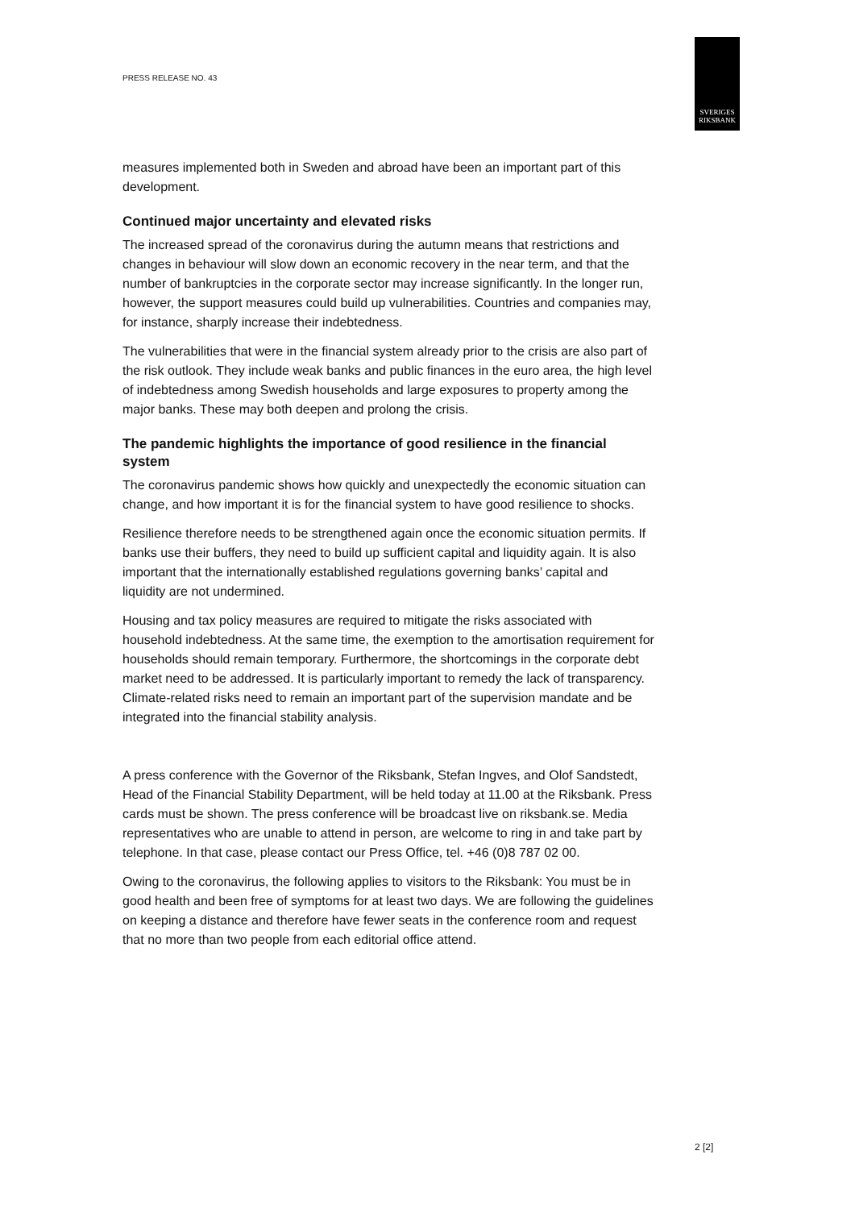PRESS RELEASE NO. 43
SVERIGES
RIKSBANK
measures implemented both in Sweden and abroad have been an important part of this development.
Continued major uncertainty and elevated risks
The increased spread of the coronavirus during the autumn means that restrictions and changes in behaviour will slow down an economic recovery in the near term, and that the number of bankruptcies in the corporate sector may increase significantly. In the longer run, however, the support measures could build up vulnerabilities. Countries and companies may, for instance, sharply increase their indebtedness.
The vulnerabilities that were in the financial system already prior to the crisis are also part of the risk outlook. They include weak banks and public finances in the euro area, the high level of indebtedness among Swedish households and large exposures to property among the major banks. These may both deepen and prolong the crisis.
The pandemic highlights the importance of good resilience in the financial system
The coronavirus pandemic shows how quickly and unexpectedly the economic situation can change, and how important it is for the financial system to have good resilience to shocks.
Resilience therefore needs to be strengthened again once the economic situation permits. If banks use their buffers, they need to build up sufficient capital and liquidity again. It is also important that the internationally established regulations governing banks’ capital and liquidity are not undermined.
Housing and tax policy measures are required to mitigate the risks associated with household indebtedness. At the same time, the exemption to the amortisation requirement for households should remain temporary. Furthermore, the shortcomings in the corporate debt market need to be addressed. It is particularly important to remedy the lack of transparency. Climate-related risks need to remain an important part of the supervision mandate and be integrated into the financial stability analysis.
A press conference with the Governor of the Riksbank, Stefan Ingves, and Olof Sandstedt, Head of the Financial Stability Department, will be held today at 11.00 at the Riksbank. Press cards must be shown. The press conference will be broadcast live on riksbank.se. Media representatives who are unable to attend in person, are welcome to ring in and take part by telephone. In that case, please contact our Press Office, tel. +46 (0)8 787 02 00.
Owing to the coronavirus, the following applies to visitors to the Riksbank: You must be in good health and been free of symptoms for at least two days. We are following the guidelines on keeping a distance and therefore have fewer seats in the conference room and request that no more than two people from each editorial office attend.
2 [2]